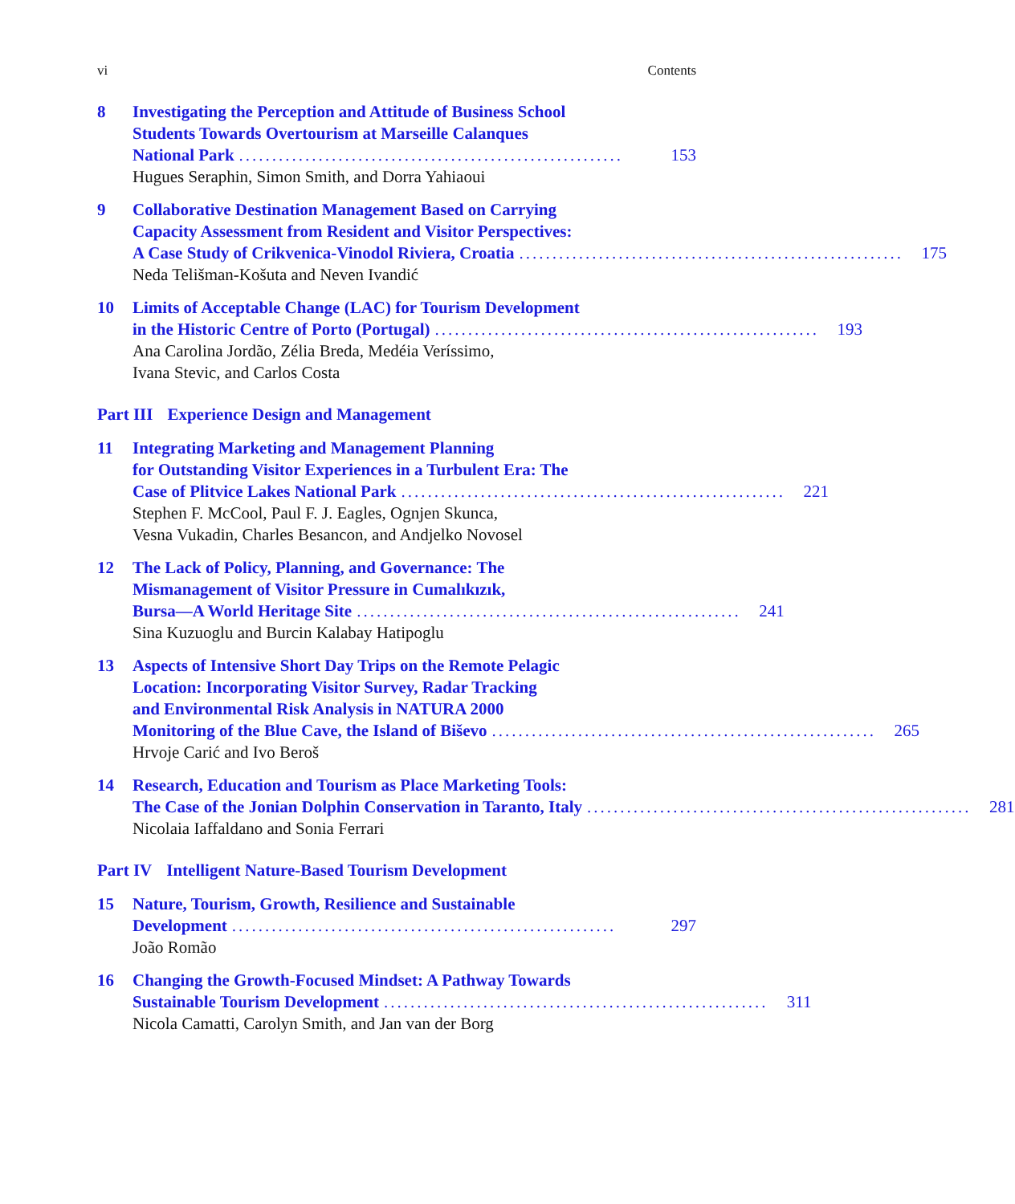vi Contents
8 Investigating the Perception and Attitude of Business School
Students Towards Overtourism at Marseille Calanques
National Park.......................................................... 153
Hugues Seraphin, Simon Smith, and Dorra Yahiaoui
9 Collaborative Destination Management Based on Carrying
Capacity Assessment from Resident and Visitor Perspectives:
A Case Study of Crikvenica-Vinodol Riviera, Croatia.......................................................... 175
Neda Telišman-Košuta and Neven Ivandić
10 Limits of Acceptable Change (LAC) for Tourism Development
in the Historic Centre of Porto (Portugal).......................................................... 193
Ana Carolina Jordão, Zélia Breda, Medéia Veríssimo,
Ivana Stevic, and Carlos Costa
Part III Experience Design and Management
11 Integrating Marketing and Management Planning
for Outstanding Visitor Experiences in a Turbulent Era: The
Case of Plitvice Lakes National Park.......................................................... 221
Stephen F. McCool, Paul F. J. Eagles, Ognjen Skunca,
Vesna Vukadin, Charles Besancon, and Andjelko Novosel
12 The Lack of Policy, Planning, and Governance: The
Mismanagement of Visitor Pressure in Cumalıkızık,
Bursa—A World Heritage Site.......................................................... 241
Sina Kuzuoglu and Burcin Kalabay Hatipoglu
13 Aspects of Intensive Short Day Trips on the Remote Pelagic
Location: Incorporating Visitor Survey, Radar Tracking
and Environmental Risk Analysis in NATURA 2000
Monitoring of the Blue Cave, the Island of Biševo.......................................................... 265
Hrvoje Carić and Ivo Beroš
14 Research, Education and Tourism as Place Marketing Tools:
The Case of the Jonian Dolphin Conservation in Taranto, Italy.......................................................... 281
Nicolaia Iaffaldano and Sonia Ferrari
Part IV Intelligent Nature-Based Tourism Development
15 Nature, Tourism, Growth, Resilience and Sustainable
Development.......................................................... 297
João Romão
16 Changing the Growth-Focused Mindset: A Pathway Towards
Sustainable Tourism Development.......................................................... 311
Nicola Camatti, Carolyn Smith, and Jan van der Borg